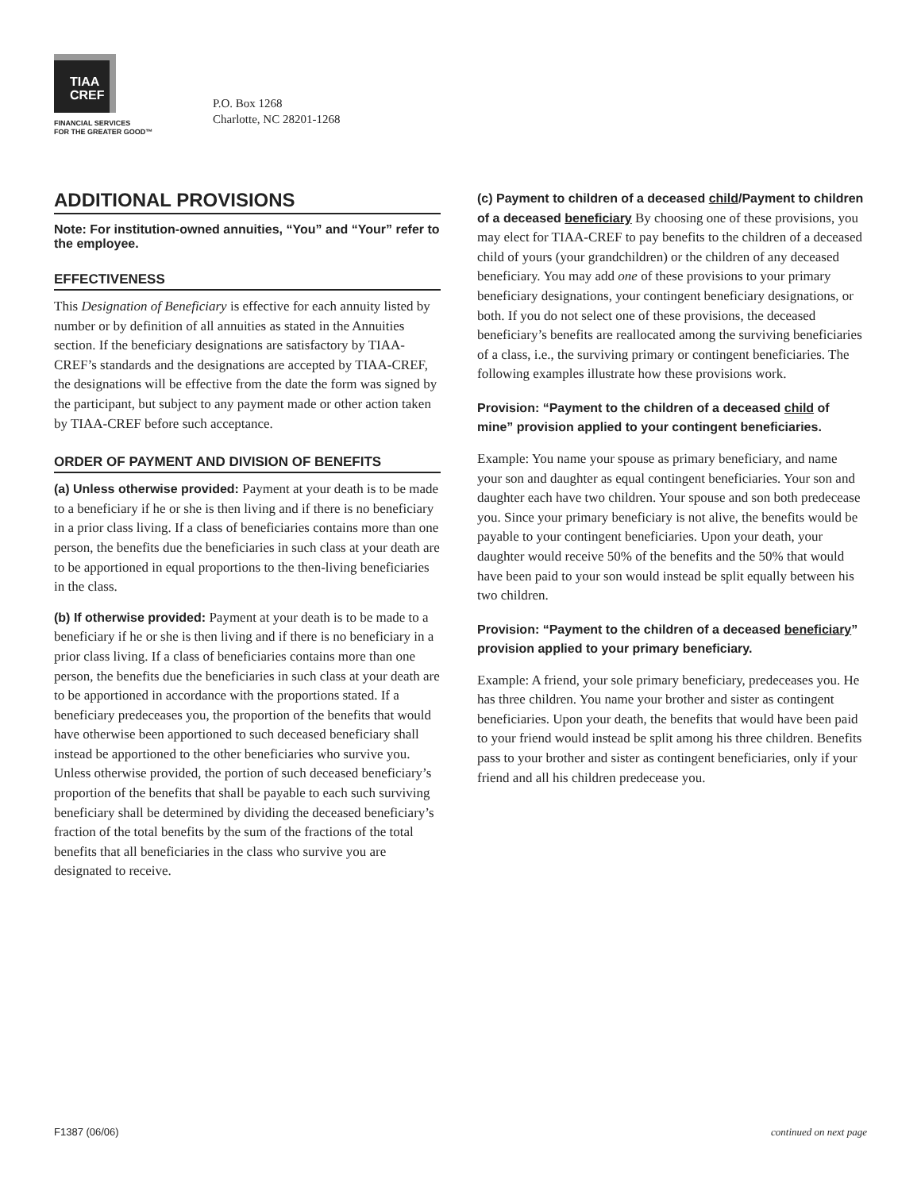TIAA
CREF
FINANCIAL SERVICES
FOR THE GREATER GOOD™
P.O. Box 1268
Charlotte, NC 28201-1268
ADDITIONAL PROVISIONS
Note: For institution-owned annuities, “You” and “Your” refer to the employee.
EFFECTIVENESS
This Designation of Beneficiary is effective for each annuity listed by number or by definition of all annuities as stated in the Annuities section. If the beneficiary designations are satisfactory by TIAA-CREF’s standards and the designations are accepted by TIAA-CREF, the designations will be effective from the date the form was signed by the participant, but subject to any payment made or other action taken by TIAA-CREF before such acceptance.
ORDER OF PAYMENT AND DIVISION OF BENEFITS
(a) Unless otherwise provided: Payment at your death is to be made to a beneficiary if he or she is then living and if there is no beneficiary in a prior class living. If a class of beneficiaries contains more than one person, the benefits due the beneficiaries in such class at your death are to be apportioned in equal proportions to the then-living beneficiaries in the class.
(b) If otherwise provided: Payment at your death is to be made to a beneficiary if he or she is then living and if there is no beneficiary in a prior class living. If a class of beneficiaries contains more than one person, the benefits due the beneficiaries in such class at your death are to be apportioned in accordance with the proportions stated. If a beneficiary predeceases you, the proportion of the benefits that would have otherwise been apportioned to such deceased beneficiary shall instead be apportioned to the other beneficiaries who survive you. Unless otherwise provided, the portion of such deceased beneficiary’s proportion of the benefits that shall be payable to each such surviving beneficiary shall be determined by dividing the deceased beneficiary’s fraction of the total benefits by the sum of the fractions of the total benefits that all beneficiaries in the class who survive you are designated to receive.
(c) Payment to children of a deceased child/Payment to children of a deceased beneficiary By choosing one of these provisions, you may elect for TIAA-CREF to pay benefits to the children of a deceased child of yours (your grandchildren) or the children of any deceased beneficiary. You may add one of these provisions to your primary beneficiary designations, your contingent beneficiary designations, or both. If you do not select one of these provisions, the deceased beneficiary’s benefits are reallocated among the surviving beneficiaries of a class, i.e., the surviving primary or contingent beneficiaries. The following examples illustrate how these provisions work.
Provision: “Payment to the children of a deceased child of mine” provision applied to your contingent beneficiaries.
Example: You name your spouse as primary beneficiary, and name your son and daughter as equal contingent beneficiaries. Your son and daughter each have two children. Your spouse and son both predecease you. Since your primary beneficiary is not alive, the benefits would be payable to your contingent beneficiaries. Upon your death, your daughter would receive 50% of the benefits and the 50% that would have been paid to your son would instead be split equally between his two children.
Provision: “Payment to the children of a deceased beneficiary” provision applied to your primary beneficiary.
Example: A friend, your sole primary beneficiary, predeceases you. He has three children. You name your brother and sister as contingent beneficiaries. Upon your death, the benefits that would have been paid to your friend would instead be split among his three children. Benefits pass to your brother and sister as contingent beneficiaries, only if your friend and all his children predecease you.
F1387 (06/06) continued on next page